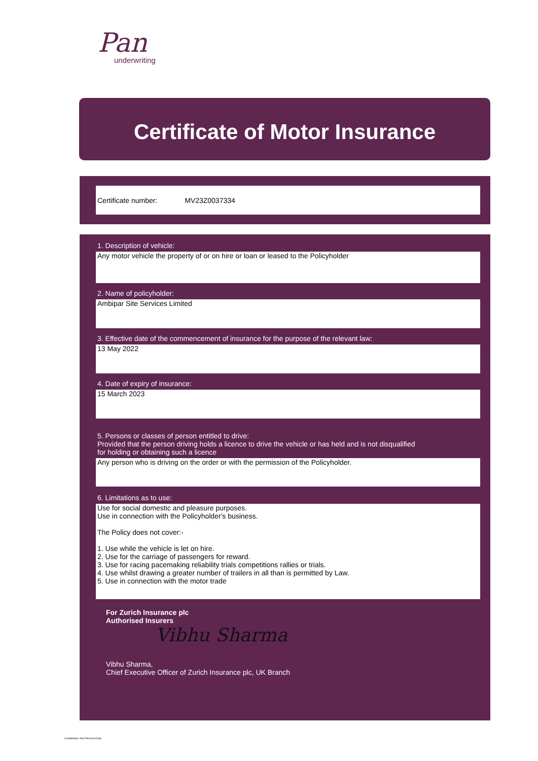Pan
underwriting
Certificate of Motor Insurance
Certificate number: MV23Z0037334
1. Description of vehicle:
Any motor vehicle the property of or on hire or loan or leased to the Policyholder
2. Name of policyholder:
Ambipar Site Services Limited
3. Effective date of the commencement of insurance for the purpose of the relevant law:
13 May 2022
4. Date of expiry of insurance:
15 March 2023
5. Persons or classes of person entitled to drive:
Provided that the person driving holds a licence to drive the vehicle or has held and is not disqualified
for holding or obtaining such a licence
Any person who is driving on the order or with the permission of the Policyholder.
6. Limitations as to use:
Use for social domestic and pleasure purposes.
Use in connection with the Policyholder's business.
The Policy does not cover:-
1. Use while the vehicle is let on hire.
2. Use for the carriage of passengers for reward.
3. Use for racing pacemaking reliability trials competitions rallies or trials.
4. Use whilst drawing a greater number of trailers in all than is permitted by Law.
5. Use in connection with the motor trade
For Zurich Insurance plc
Authorised Insurers
Vibhu Sharma
Vibhu Sharma,
Chief Executive Officer of Zurich Insurance plc, UK Branch
Confidential \ Non Personal Data